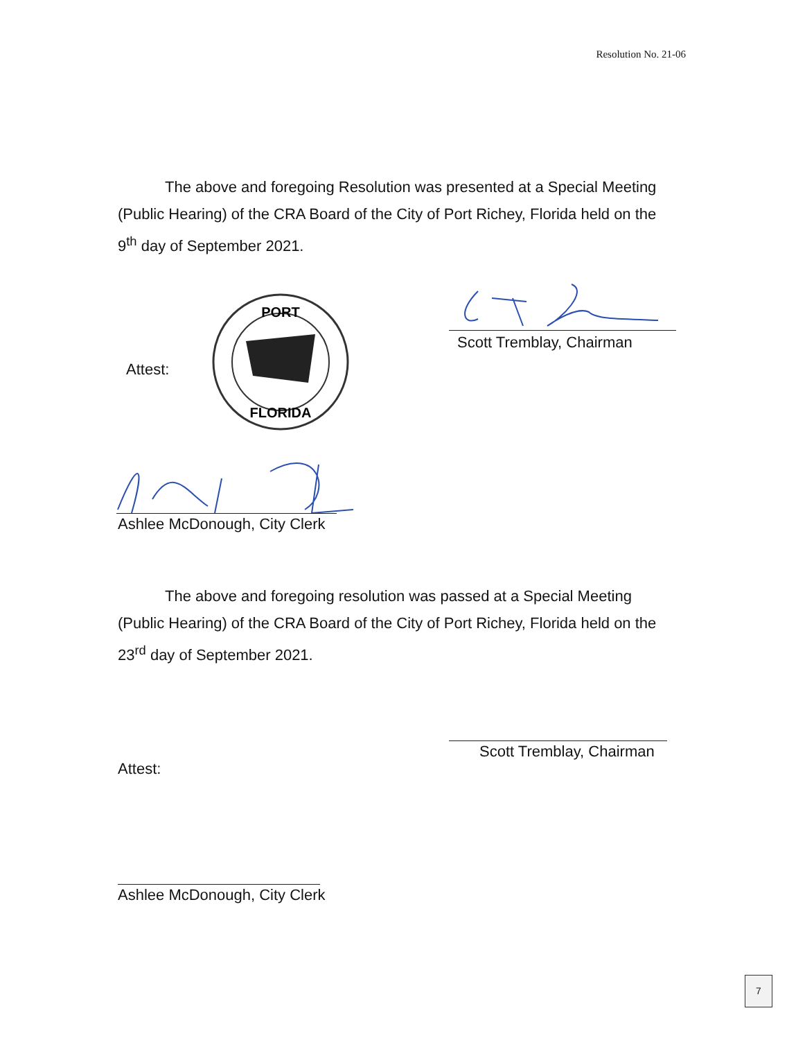Resolution No. 21-06
The above and foregoing Resolution was presented at a Special Meeting (Public Hearing) of the CRA Board of the City of Port Richey, Florida held on the 9<sup>th</sup> day of September 2021.
Scott Tremblay, Chairman
Attest:
PORT
FLORIDA
Ashlee McDonough, City Clerk
The above and foregoing resolution was passed at a Special Meeting (Public Hearing) of the CRA Board of the City of Port Richey, Florida held on the 23<sup>rd</sup> day of September 2021.
Scott Tremblay, Chairman
Attest:
Ashlee McDonough, City Clerk
7